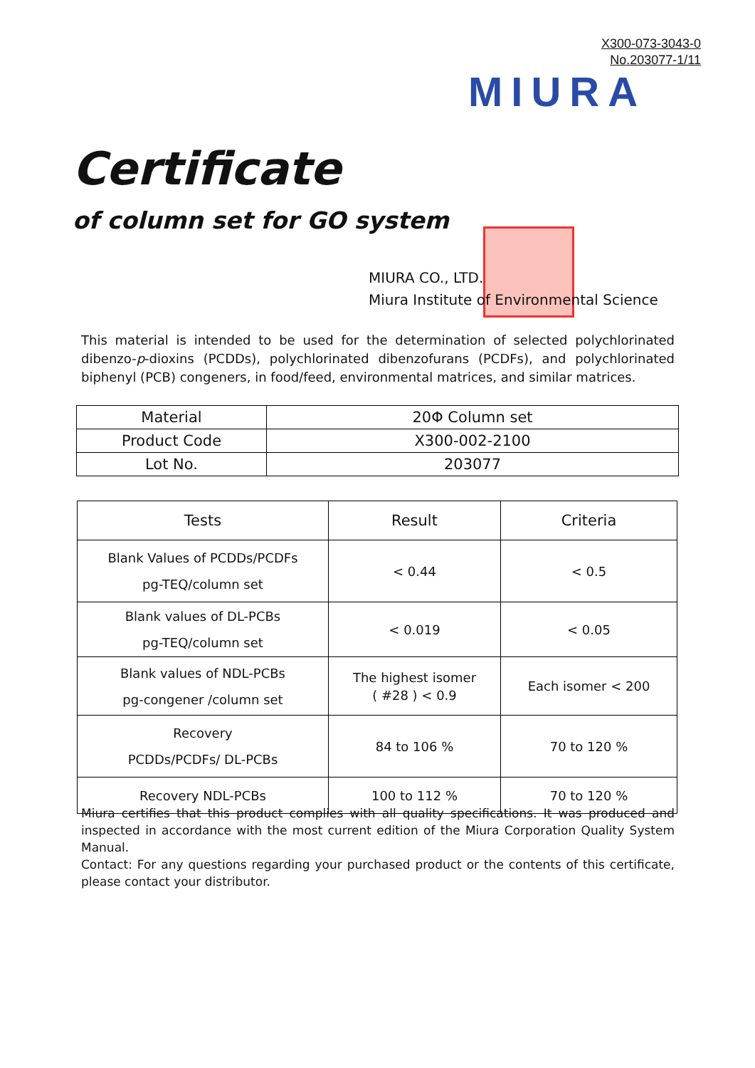X300-073-3043-0
No.203077-1/11
MIURA
Certificate
of column set for GO system
MIURA CO., LTD.
Miura Institute of Environmental Science
This material is intended to be used for the determination of selected polychlorinated dibenzo-p-dioxins (PCDDs), polychlorinated dibenzofurans (PCDFs), and polychlorinated biphenyl (PCB) congeners, in food/feed, environmental matrices, and similar matrices.
| Material | 20Φ Column set |
| Product Code | X300-002-2100 |
| Lot No. | 203077 |
| Tests | Result | Criteria |
| --- | --- | --- |
| Blank Values of PCDDs/PCDFs pg-TEQ/column set | < 0.44 | < 0.5 |
| Blank values of DL-PCBs pg-TEQ/column set | < 0.019 | < 0.05 |
| Blank values of NDL-PCBs pg-congener /column set | The highest isomer ( #28 ) < 0.9 | Each isomer < 200 |
| Recovery PCDDs/PCDFs/ DL-PCBs | 84 to 106 % | 70 to 120 % |
| Recovery NDL-PCBs | 100 to 112 % | 70 to 120 % |
Miura certifies that this product complies with all quality specifications. It was produced and inspected in accordance with the most current edition of the Miura Corporation Quality System Manual.
Contact: For any questions regarding your purchased product or the contents of this certificate, please contact your distributor.